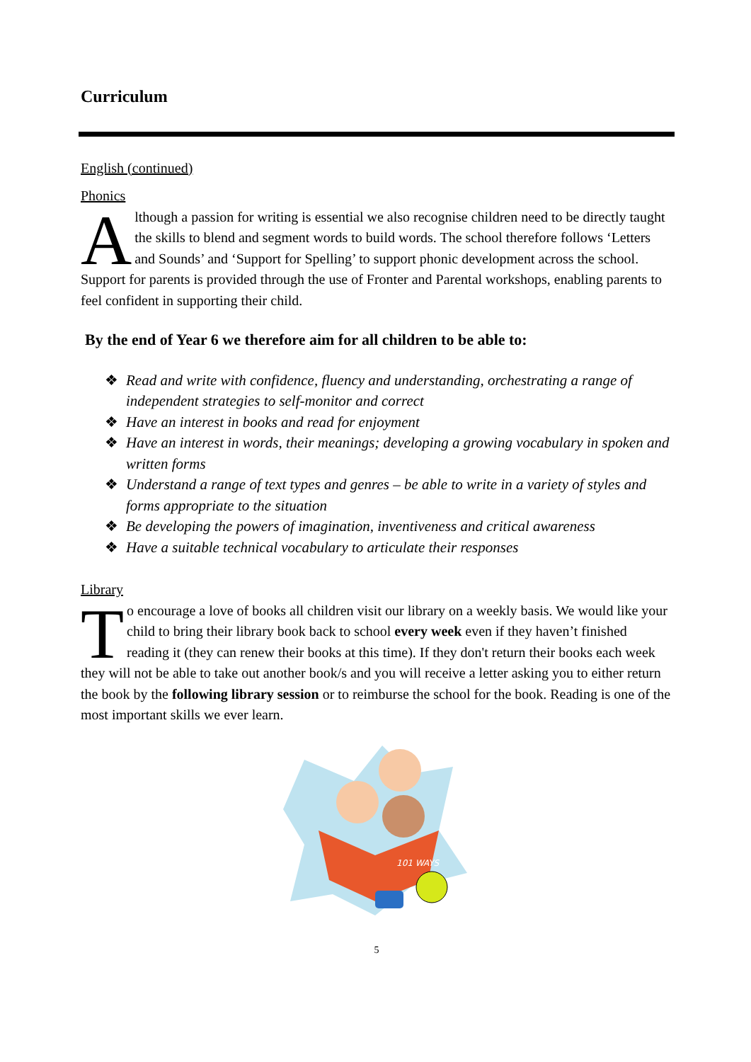Curriculum
English (continued)
Phonics
Although a passion for writing is essential we also recognise children need to be directly taught the skills to blend and segment words to build words. The school therefore follows ‘Letters and Sounds’ and ‘Support for Spelling’ to support phonic development across the school.
Support for parents is provided through the use of Fronter and Parental workshops, enabling parents to feel confident in supporting their child.
By the end of Year 6 we therefore aim for all children to be able to:
❖ Read and write with confidence, fluency and understanding, orchestrating a range of independent strategies to self-monitor and correct
❖ Have an interest in books and read for enjoyment
❖ Have an interest in words, their meanings; developing a growing vocabulary in spoken and written forms
❖ Understand a range of text types and genres – be able to write in a variety of styles and forms appropriate to the situation
❖ Be developing the powers of imagination, inventiveness and critical awareness
❖ Have a suitable technical vocabulary to articulate their responses
Library
To encourage a love of books all children visit our library on a weekly basis. We would like your child to bring their library book back to school every week even if they haven’t finished reading it (they can renew their books at this time). If they don't return their books each week they will not be able to take out another book/s and you will receive a letter asking you to either return the book by the following library session or to reimburse the school for the book. Reading is one of the most important skills we ever learn.
101 WAYS
5